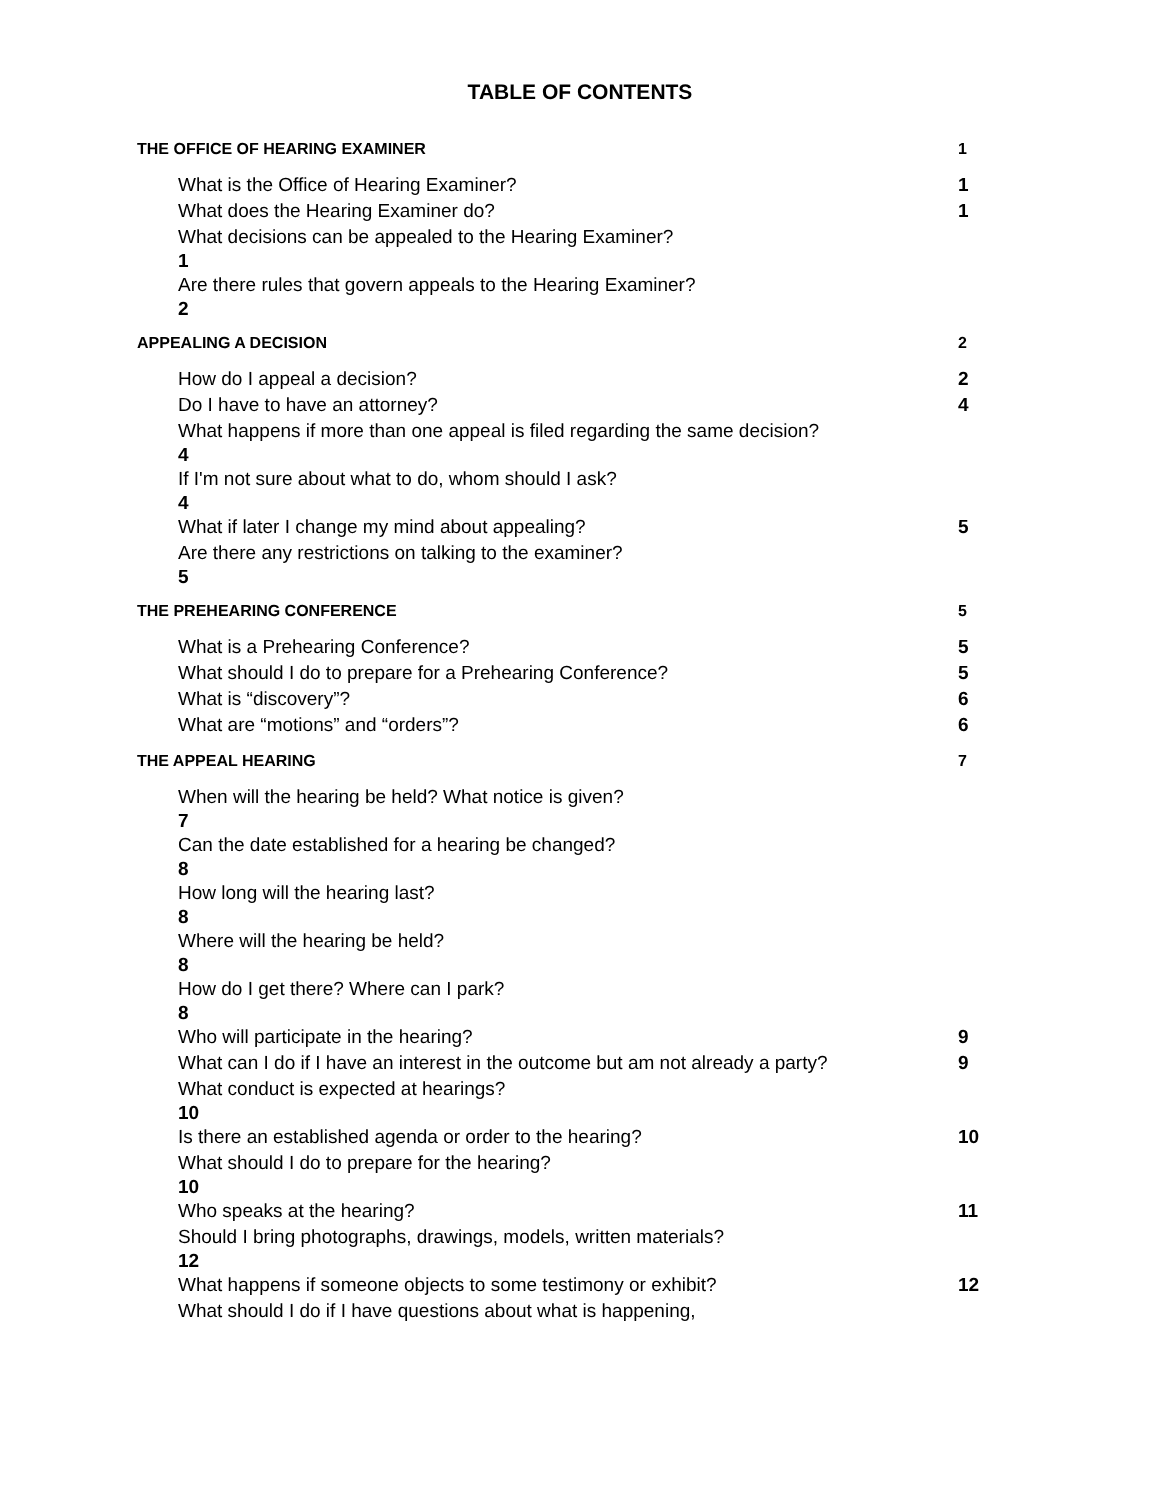TABLE OF CONTENTS
THE OFFICE OF HEARING EXAMINER 1
What is the Office of Hearing Examiner? 1
What does the Hearing Examiner do? 1
What decisions can be appealed to the Hearing Examiner?
1
Are there rules that govern appeals to the Hearing Examiner?
2
APPEALING A DECISION 2
How do I appeal a decision? 2
Do I have to have an attorney? 4
What happens if more than one appeal is filed regarding the same decision?
4
If I'm not sure about what to do, whom should I ask?
4
What if later I change my mind about appealing? 5
Are there any restrictions on talking to the examiner?
5
THE PREHEARING CONFERENCE 5
What is a Prehearing Conference? 5
What should I do to prepare for a Prehearing Conference? 5
What is “discovery”? 6
What are “motions” and “orders”? 6
THE APPEAL HEARING 7
When will the hearing be held? What notice is given?
7
Can the date established for a hearing be changed?
8
How long will the hearing last?
8
Where will the hearing be held?
8
How do I get there? Where can I park?
8
Who will participate in the hearing? 9
What can I do if I have an interest in the outcome but am not already a party? 9
What conduct is expected at hearings?
10
Is there an established agenda or order to the hearing? 10
What should I do to prepare for the hearing?
10
Who speaks at the hearing? 11
Should I bring photographs, drawings, models, written materials?
12
What happens if someone objects to some testimony or exhibit? 12
What should I do if I have questions about what is happening,